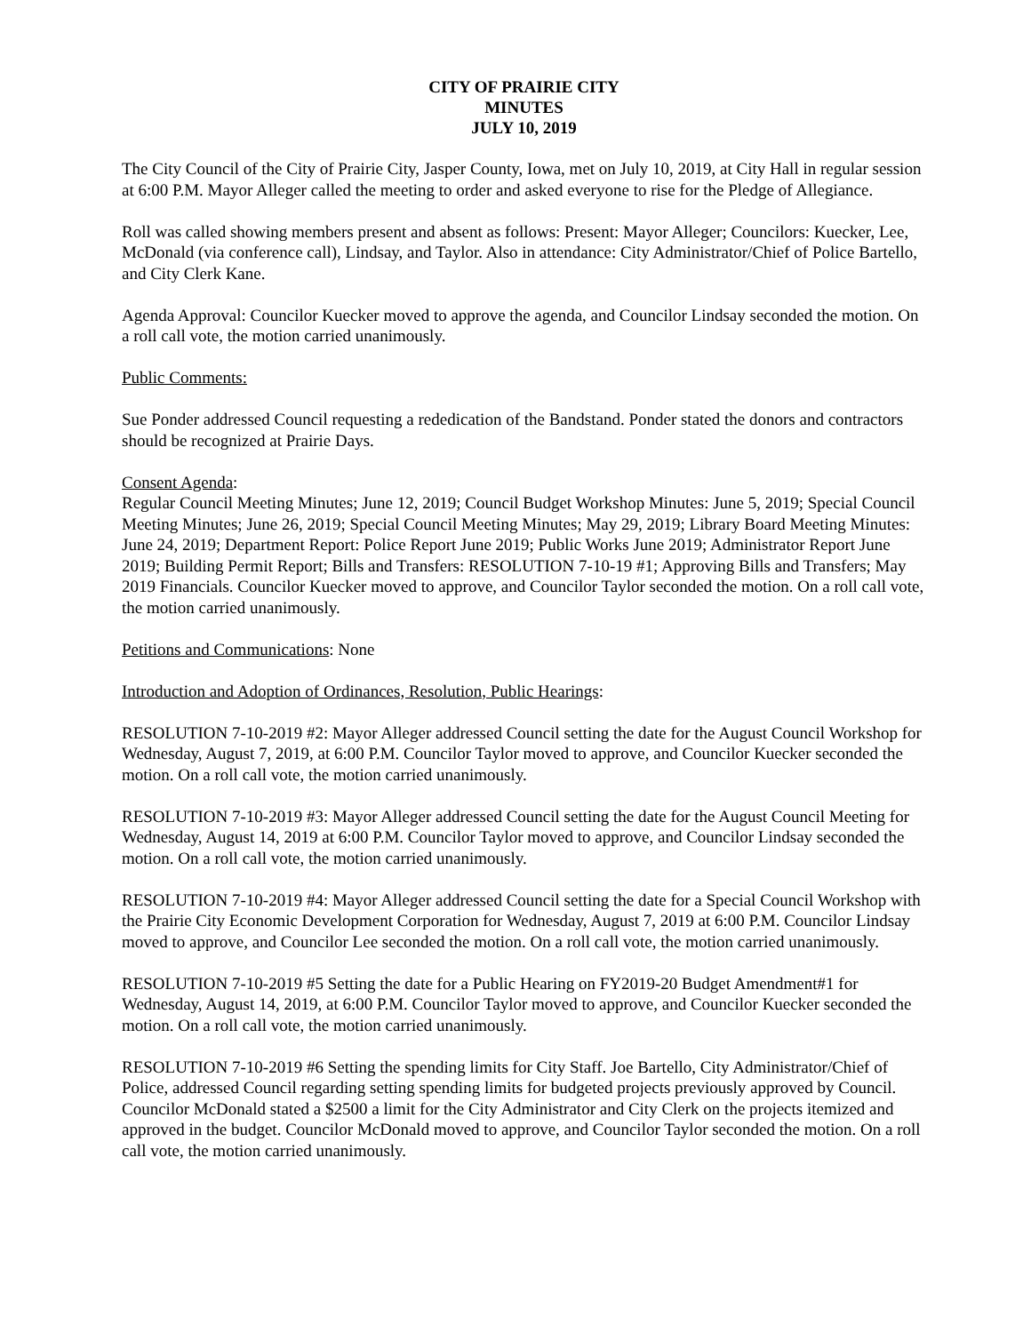CITY OF PRAIRIE CITY
MINUTES
JULY 10, 2019
The City Council of the City of Prairie City, Jasper County, Iowa, met on July 10, 2019, at City Hall in regular session at 6:00 P.M. Mayor Alleger called the meeting to order and asked everyone to rise for the Pledge of Allegiance.
Roll was called showing members present and absent as follows: Present: Mayor Alleger; Councilors: Kuecker, Lee, McDonald (via conference call), Lindsay, and Taylor. Also in attendance: City Administrator/Chief of Police Bartello, and City Clerk Kane.
Agenda Approval: Councilor Kuecker moved to approve the agenda, and Councilor Lindsay seconded the motion. On a roll call vote, the motion carried unanimously.
Public Comments:
Sue Ponder addressed Council requesting a rededication of the Bandstand. Ponder stated the donors and contractors should be recognized at Prairie Days.
Consent Agenda:
Regular Council Meeting Minutes; June 12, 2019; Council Budget Workshop Minutes: June 5, 2019; Special Council Meeting Minutes; June 26, 2019; Special Council Meeting Minutes; May 29, 2019; Library Board Meeting Minutes: June 24, 2019; Department Report: Police Report June 2019; Public Works June 2019; Administrator Report June 2019; Building Permit Report; Bills and Transfers: RESOLUTION 7-10-19 #1; Approving Bills and Transfers; May 2019 Financials. Councilor Kuecker moved to approve, and Councilor Taylor seconded the motion. On a roll call vote, the motion carried unanimously.
Petitions and Communications: None
Introduction and Adoption of Ordinances, Resolution, Public Hearings:
RESOLUTION 7-10-2019 #2: Mayor Alleger addressed Council setting the date for the August Council Workshop for Wednesday, August 7, 2019, at 6:00 P.M. Councilor Taylor moved to approve, and Councilor Kuecker seconded the motion. On a roll call vote, the motion carried unanimously.
RESOLUTION 7-10-2019 #3: Mayor Alleger addressed Council setting the date for the August Council Meeting for Wednesday, August 14, 2019 at 6:00 P.M. Councilor Taylor moved to approve, and Councilor Lindsay seconded the motion. On a roll call vote, the motion carried unanimously.
RESOLUTION 7-10-2019 #4: Mayor Alleger addressed Council setting the date for a Special Council Workshop with the Prairie City Economic Development Corporation for Wednesday, August 7, 2019 at 6:00 P.M. Councilor Lindsay moved to approve, and Councilor Lee seconded the motion. On a roll call vote, the motion carried unanimously.
RESOLUTION 7-10-2019 #5 Setting the date for a Public Hearing on FY2019-20 Budget Amendment#1 for Wednesday, August 14, 2019, at 6:00 P.M. Councilor Taylor moved to approve, and Councilor Kuecker seconded the motion. On a roll call vote, the motion carried unanimously.
RESOLUTION 7-10-2019 #6 Setting the spending limits for City Staff. Joe Bartello, City Administrator/Chief of Police, addressed Council regarding setting spending limits for budgeted projects previously approved by Council. Councilor McDonald stated a $2500 a limit for the City Administrator and City Clerk on the projects itemized and approved in the budget. Councilor McDonald moved to approve, and Councilor Taylor seconded the motion. On a roll call vote, the motion carried unanimously.